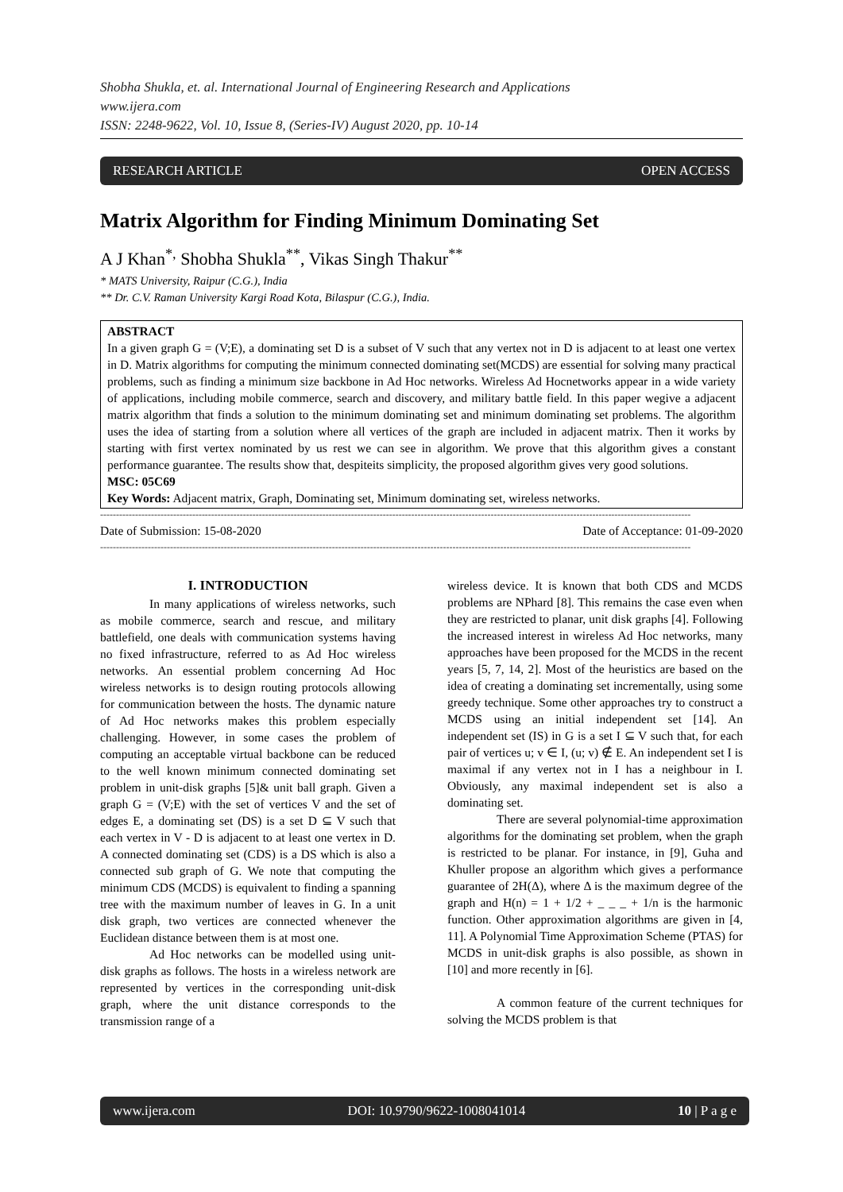Shobha Shukla, et. al. International Journal of Engineering Research and Applications
www.ijera.com
ISSN: 2248-9622, Vol. 10, Issue 8, (Series-IV) August 2020, pp. 10-14
RESEARCH ARTICLE OPEN ACCESS
Matrix Algorithm for Finding Minimum Dominating Set
A J Khan<sup>*,</sup> Shobha Shukla<sup>**</sup>, Vikas Singh Thakur<sup>**</sup>
* MATS University, Raipur (C.G.), India
** Dr. C.V. Raman University Kargi Road Kota, Bilaspur (C.G.), India.
ABSTRACT
In a given graph G = (V;E), a dominating set D is a subset of V such that any vertex not in D is adjacent to at least one vertex in D. Matrix algorithms for computing the minimum connected dominating set(MCDS) are essential for solving many practical problems, such as finding a minimum size backbone in Ad Hoc networks. Wireless Ad Hocnetworks appear in a wide variety of applications, including mobile commerce, search and discovery, and military battle field. In this paper wegive a adjacent matrix algorithm that finds a solution to the minimum dominating set and minimum dominating set problems. The algorithm uses the idea of starting from a solution where all vertices of the graph are included in adjacent matrix. Then it works by starting with first vertex nominated by us rest we can see in algorithm. We prove that this algorithm gives a constant performance guarantee. The results show that, despiteits simplicity, the proposed algorithm gives very good solutions.
MSC: 05C69
Key Words: Adjacent matrix, Graph, Dominating set, Minimum dominating set, wireless networks.
------------------------------------------------------------------------------------------------------------------------------------------------------------------------------------------
Date of Submission: 15-08-2020 Date of Acceptance: 01-09-2020
------------------------------------------------------------------------------------------------------------------------------------------------------------------------------------------
I. INTRODUCTION
In many applications of wireless networks, such as mobile commerce, search and rescue, and military battlefield, one deals with communication systems having no fixed infrastructure, referred to as Ad Hoc wireless networks. An essential problem concerning Ad Hoc wireless networks is to design routing protocols allowing for communication between the hosts. The dynamic nature of Ad Hoc networks makes this problem especially challenging. However, in some cases the problem of computing an acceptable virtual backbone can be reduced to the well known minimum connected dominating set problem in unit-disk graphs [5]& unit ball graph. Given a graph G = (V;E) with the set of vertices V and the set of edges E, a dominating set (DS) is a set D ⊆ V such that each vertex in V - D is adjacent to at least one vertex in D. A connected dominating set (CDS) is a DS which is also a connected sub graph of G. We note that computing the minimum CDS (MCDS) is equivalent to finding a spanning tree with the maximum number of leaves in G. In a unit disk graph, two vertices are connected whenever the Euclidean distance between them is at most one.
Ad Hoc networks can be modelled using unit-disk graphs as follows. The hosts in a wireless network are represented by vertices in the corresponding unit-disk graph, where the unit distance corresponds to the transmission range of a
wireless device. It is known that both CDS and MCDS problems are NPhard [8]. This remains the case even when they are restricted to planar, unit disk graphs [4]. Following the increased interest in wireless Ad Hoc networks, many approaches have been proposed for the MCDS in the recent years [5, 7, 14, 2]. Most of the heuristics are based on the idea of creating a dominating set incrementally, using some greedy technique. Some other approaches try to construct a MCDS using an initial independent set [14]. An independent set (IS) in G is a set I ⊆ V such that, for each pair of vertices u; v ∈ I, (u; v) ∉ E. An independent set I is maximal if any vertex not in I has a neighbour in I. Obviously, any maximal independent set is also a dominating set.
There are several polynomial-time approximation algorithms for the dominating set problem, when the graph is restricted to be planar. For instance, in [9], Guha and Khuller propose an algorithm which gives a performance guarantee of 2H(Δ), where Δ is the maximum degree of the graph and H(n) = 1 + 1/2 + _ _ _ + 1/n is the harmonic function. Other approximation algorithms are given in [4, 11]. A Polynomial Time Approximation Scheme (PTAS) for MCDS in unit-disk graphs is also possible, as shown in [10] and more recently in [6].
A common feature of the current techniques for solving the MCDS problem is that
www.ijera.com DOI: 10.9790/9622-1008041014 10 | P a g e